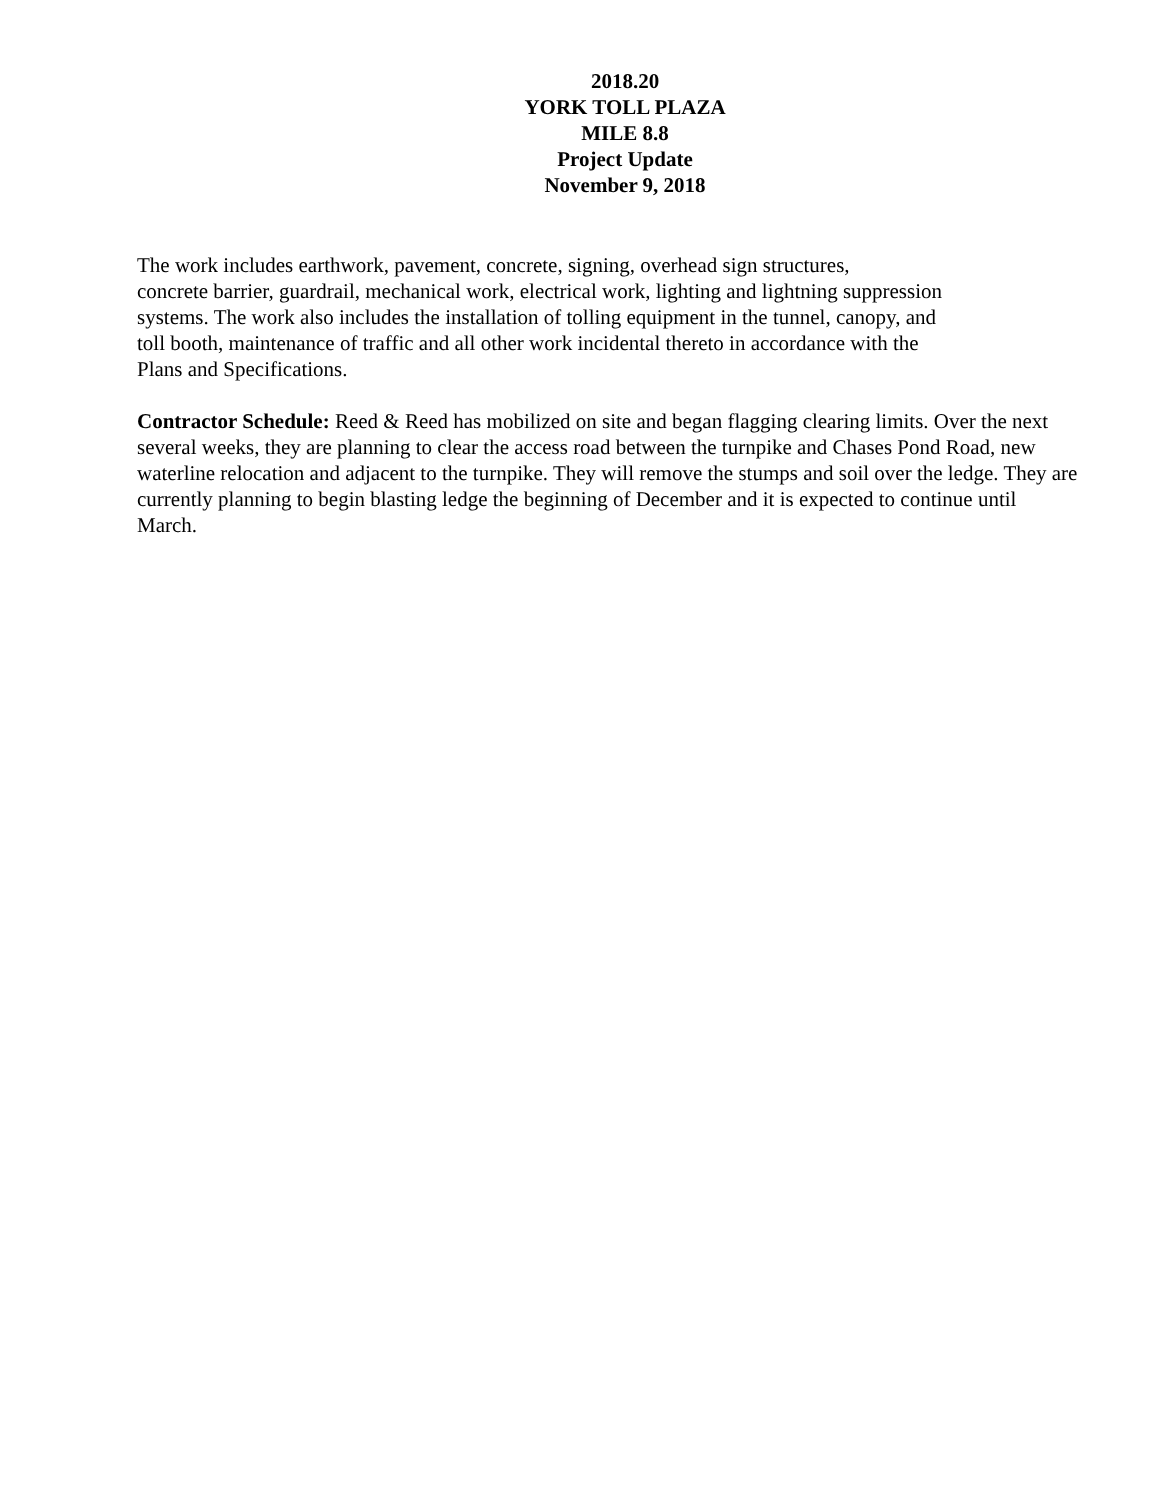2018.20
YORK TOLL PLAZA
MILE 8.8
Project Update
November 9, 2018
The work includes earthwork, pavement, concrete, signing, overhead sign structures,
concrete barrier, guardrail, mechanical work, electrical work, lighting and lightning suppression
systems. The work also includes the installation of tolling equipment in the tunnel, canopy, and
toll booth, maintenance of traffic and all other work incidental thereto in accordance with the
Plans and Specifications.
Contractor Schedule: Reed & Reed has mobilized on site and began flagging clearing limits. Over the next several weeks, they are planning to clear the access road between the turnpike and Chases Pond Road, new waterline relocation and adjacent to the turnpike. They will remove the stumps and soil over the ledge. They are currently planning to begin blasting ledge the beginning of December and it is expected to continue until March.